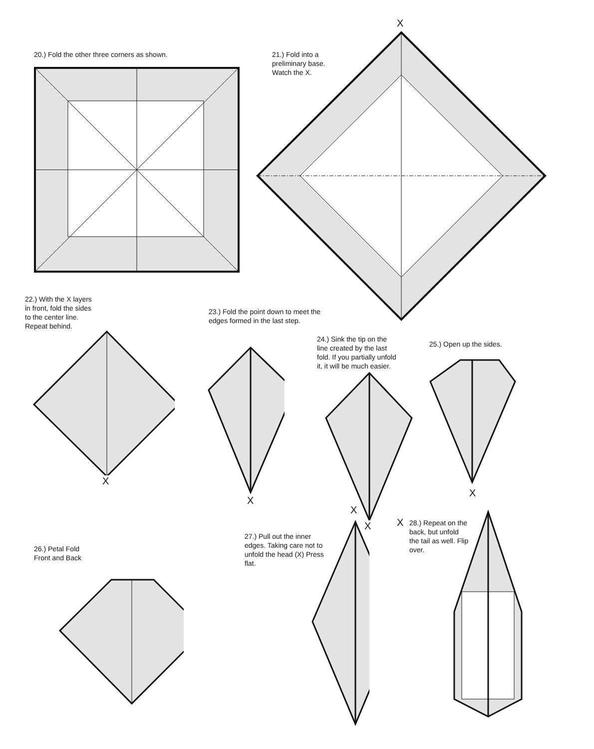20.) Fold the other three corners as shown.
X
21.) Fold into a preliminary base. Watch the X.
22.) With the X layers in front, fold the sides to the center line. Repeat behind.
X
23.) Fold the point down to meet the edges formed in the last step.
X
24.) Sink the tip on the line created by the last fold. If you partially unfold it, it will be much easier.
X
25.) Open up the sides.
X
26.) Petal Fold
Front and Back
27.) Pull out the inner edges. Taking care not to unfold the head (X) Press flat.
X
X
28.) Repeat on the back, but unfold the tail as well. Flip over.